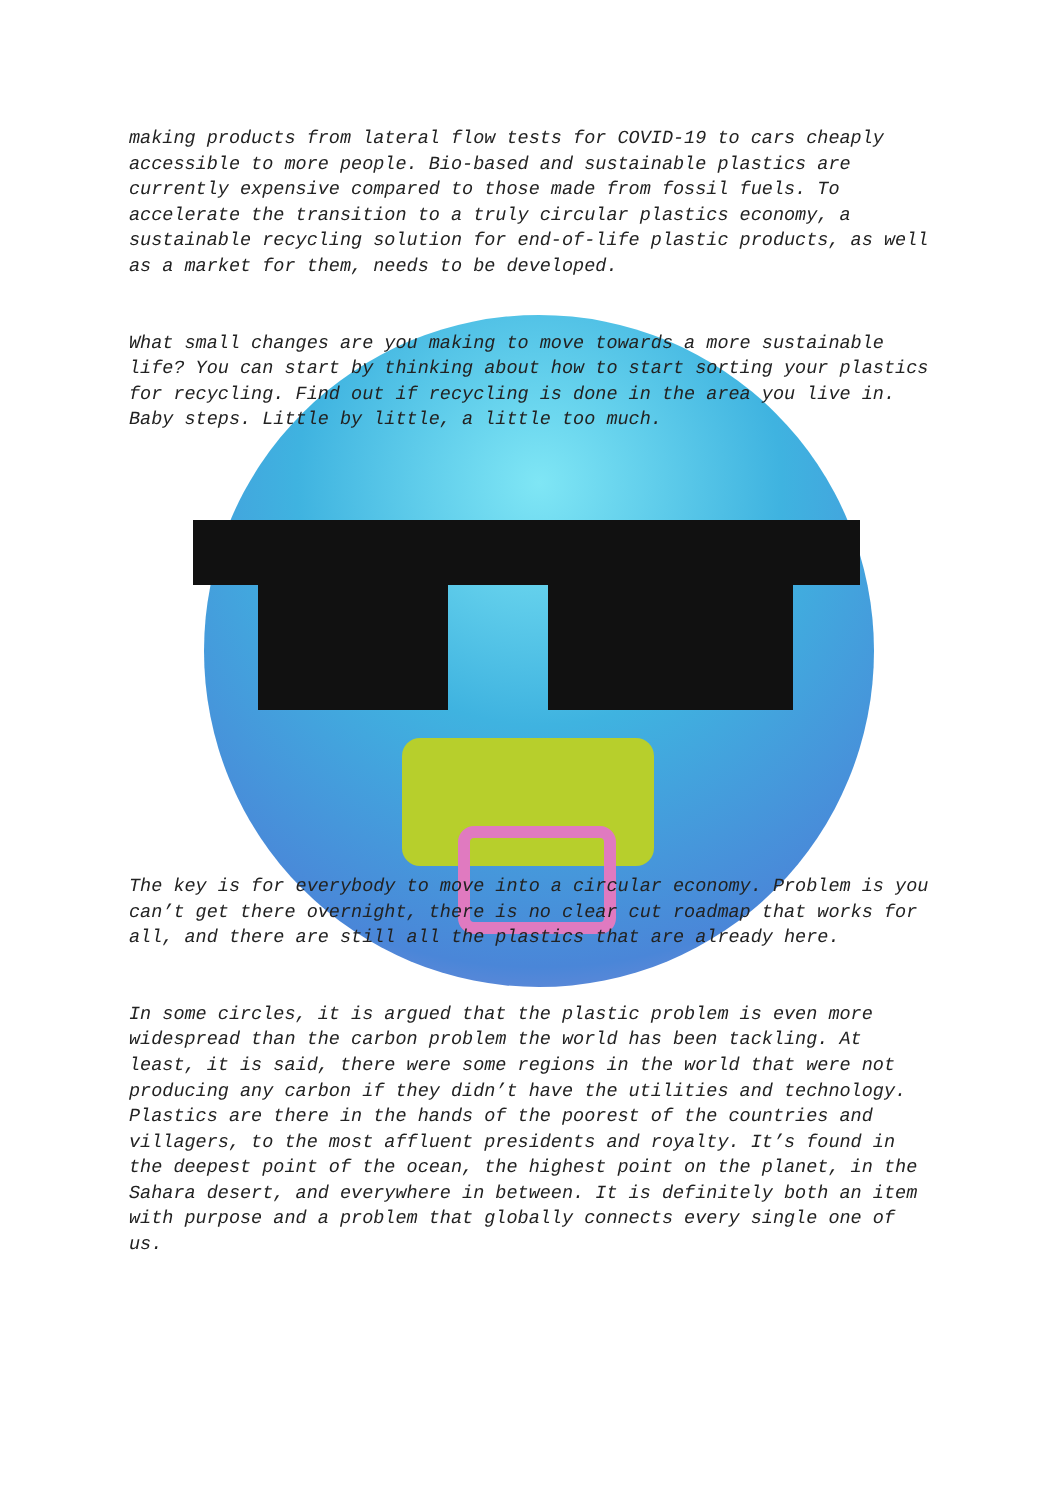making products from lateral flow tests for COVID-19 to cars cheaply accessible to more people. Bio-based and sustainable plastics are currently expensive compared to those made from fossil fuels. To accelerate the transition to a truly circular plastics economy, a sustainable recycling solution for end-of-life plastic products, as well as a market for them, needs to be developed.
What small changes are you making to move towards a more sustainable life? You can start by thinking about how to start sorting your plastics for recycling. Find out if recycling is done in the area you live in. Baby steps. Little by little, a little too much.
The key is for everybody to move into a circular economy. Problem is you can’t get there overnight, there is no clear cut roadmap that works for all, and there are still all the plastics that are already here.
In some circles, it is argued that the plastic problem is even more widespread than the carbon problem the world has been tackling. At least, it is said, there were some regions in the world that were not producing any carbon if they didn’t have the utilities and technology. Plastics are there in the hands of the poorest of the countries and villagers, to the most affluent presidents and royalty. It’s found in the deepest point of the ocean, the highest point on the planet, in the Sahara desert, and everywhere in between. It is definitely both an item with purpose and a problem that globally connects every single one of us.